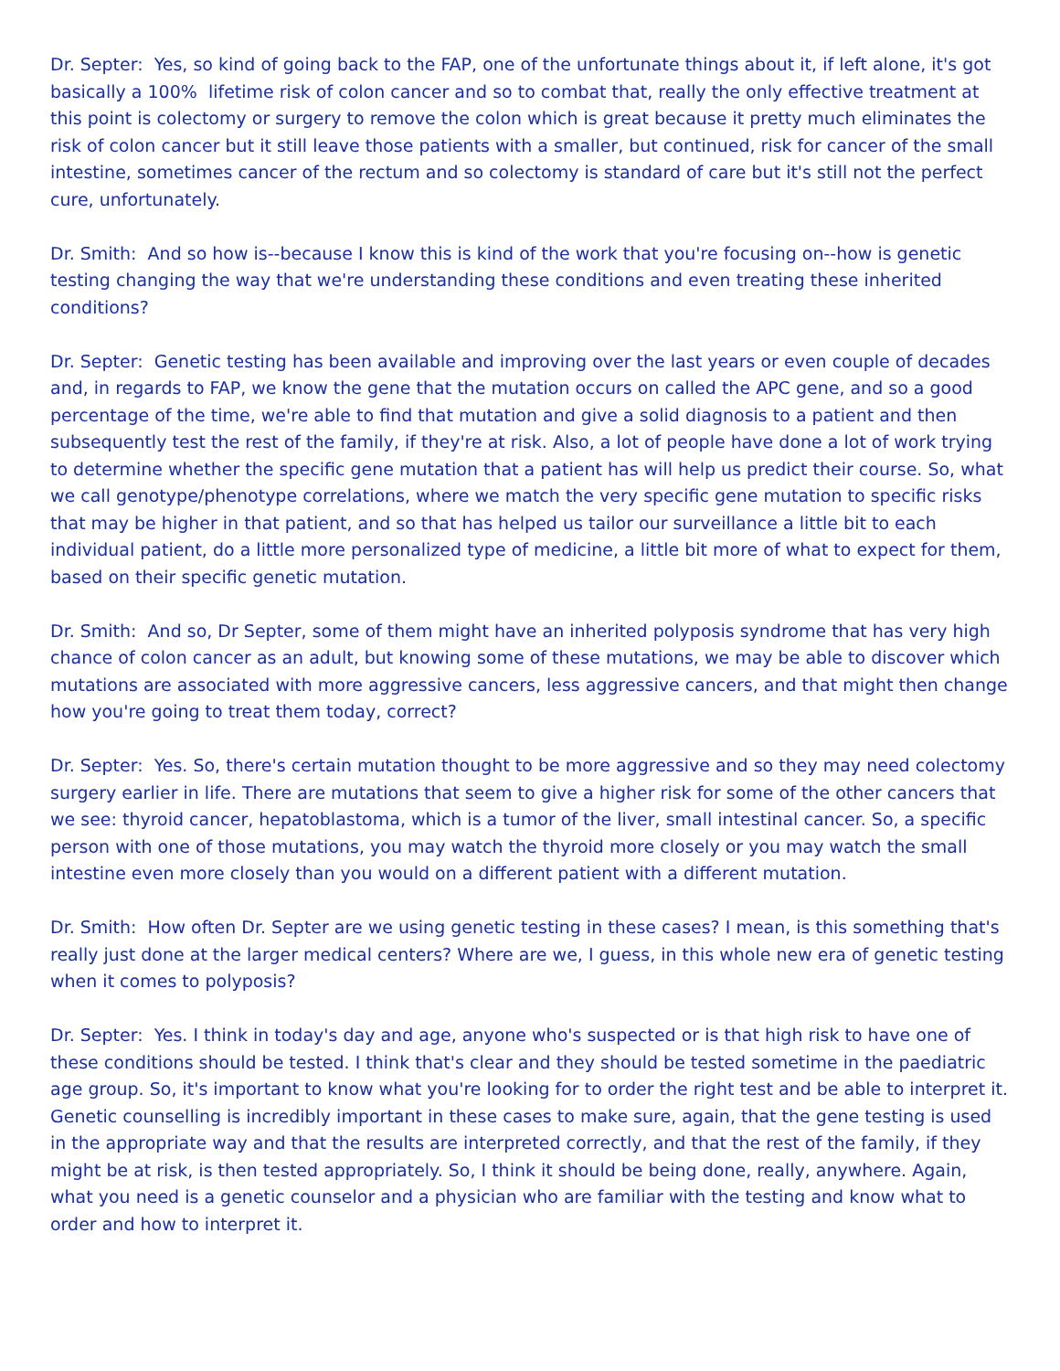Dr. Septer: Yes, so kind of going back to the FAP, one of the unfortunate things about it, if left alone, it's got basically a 100% lifetime risk of colon cancer and so to combat that, really the only effective treatment at this point is colectomy or surgery to remove the colon which is great because it pretty much eliminates the risk of colon cancer but it still leave those patients with a smaller, but continued, risk for cancer of the small intestine, sometimes cancer of the rectum and so colectomy is standard of care but it's still not the perfect cure, unfortunately.
Dr. Smith: And so how is--because I know this is kind of the work that you're focusing on--how is genetic testing changing the way that we're understanding these conditions and even treating these inherited conditions?
Dr. Septer: Genetic testing has been available and improving over the last years or even couple of decades and, in regards to FAP, we know the gene that the mutation occurs on called the APC gene, and so a good percentage of the time, we're able to find that mutation and give a solid diagnosis to a patient and then subsequently test the rest of the family, if they're at risk. Also, a lot of people have done a lot of work trying to determine whether the specific gene mutation that a patient has will help us predict their course. So, what we call genotype/phenotype correlations, where we match the very specific gene mutation to specific risks that may be higher in that patient, and so that has helped us tailor our surveillance a little bit to each individual patient, do a little more personalized type of medicine, a little bit more of what to expect for them, based on their specific genetic mutation.
Dr. Smith: And so, Dr Septer, some of them might have an inherited polyposis syndrome that has very high chance of colon cancer as an adult, but knowing some of these mutations, we may be able to discover which mutations are associated with more aggressive cancers, less aggressive cancers, and that might then change how you're going to treat them today, correct?
Dr. Septer: Yes. So, there's certain mutation thought to be more aggressive and so they may need colectomy surgery earlier in life. There are mutations that seem to give a higher risk for some of the other cancers that we see: thyroid cancer, hepatoblastoma, which is a tumor of the liver, small intestinal cancer. So, a specific person with one of those mutations, you may watch the thyroid more closely or you may watch the small intestine even more closely than you would on a different patient with a different mutation.
Dr. Smith: How often Dr. Septer are we using genetic testing in these cases? I mean, is this something that's really just done at the larger medical centers? Where are we, I guess, in this whole new era of genetic testing when it comes to polyposis?
Dr. Septer: Yes. I think in today's day and age, anyone who's suspected or is that high risk to have one of these conditions should be tested. I think that's clear and they should be tested sometime in the paediatric age group. So, it's important to know what you're looking for to order the right test and be able to interpret it. Genetic counselling is incredibly important in these cases to make sure, again, that the gene testing is used in the appropriate way and that the results are interpreted correctly, and that the rest of the family, if they might be at risk, is then tested appropriately. So, I think it should be being done, really, anywhere. Again, what you need is a genetic counselor and a physician who are familiar with the testing and know what to order and how to interpret it.